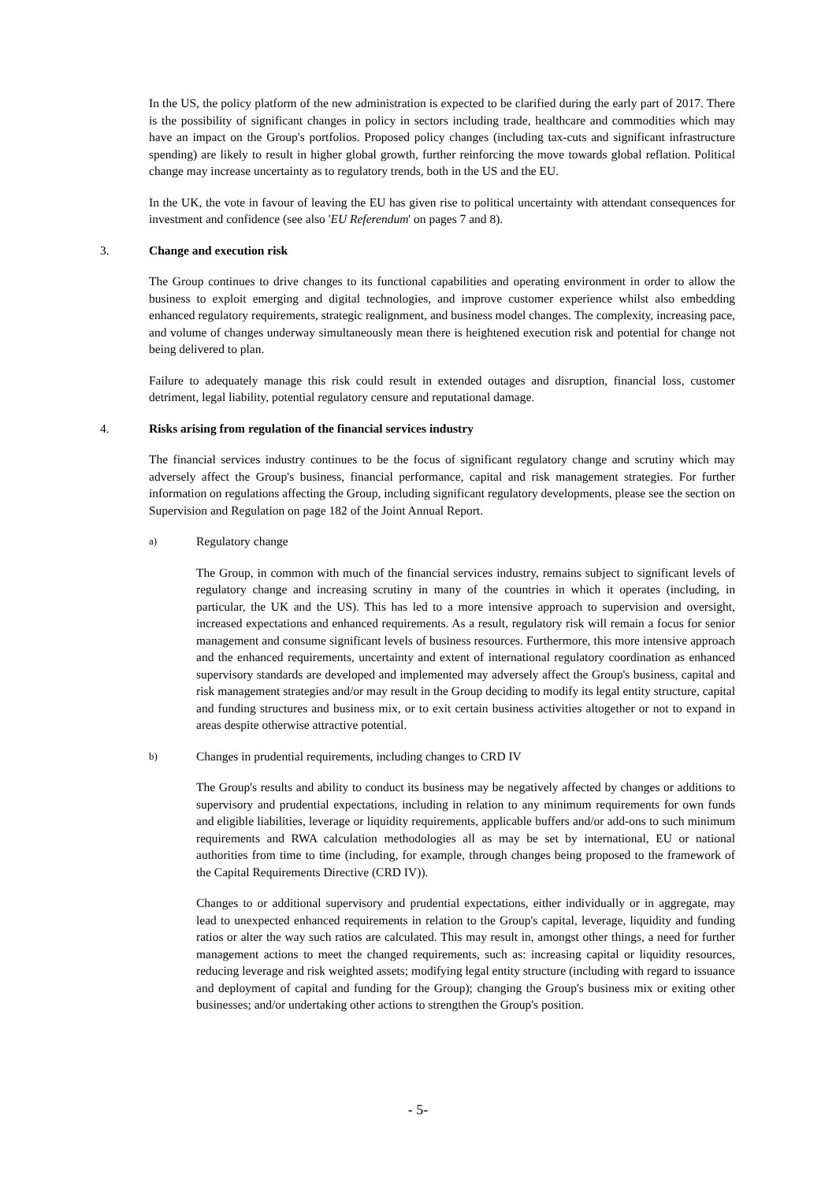In the US, the policy platform of the new administration is expected to be clarified during the early part of 2017. There is the possibility of significant changes in policy in sectors including trade, healthcare and commodities which may have an impact on the Group's portfolios. Proposed policy changes (including tax-cuts and significant infrastructure spending) are likely to result in higher global growth, further reinforcing the move towards global reflation. Political change may increase uncertainty as to regulatory trends, both in the US and the EU.
In the UK, the vote in favour of leaving the EU has given rise to political uncertainty with attendant consequences for investment and confidence (see also 'EU Referendum' on pages 7 and 8).
3. Change and execution risk
The Group continues to drive changes to its functional capabilities and operating environment in order to allow the business to exploit emerging and digital technologies, and improve customer experience whilst also embedding enhanced regulatory requirements, strategic realignment, and business model changes. The complexity, increasing pace, and volume of changes underway simultaneously mean there is heightened execution risk and potential for change not being delivered to plan.
Failure to adequately manage this risk could result in extended outages and disruption, financial loss, customer detriment, legal liability, potential regulatory censure and reputational damage.
4. Risks arising from regulation of the financial services industry
The financial services industry continues to be the focus of significant regulatory change and scrutiny which may adversely affect the Group's business, financial performance, capital and risk management strategies. For further information on regulations affecting the Group, including significant regulatory developments, please see the section on Supervision and Regulation on page 182 of the Joint Annual Report.
a) Regulatory change
The Group, in common with much of the financial services industry, remains subject to significant levels of regulatory change and increasing scrutiny in many of the countries in which it operates (including, in particular, the UK and the US). This has led to a more intensive approach to supervision and oversight, increased expectations and enhanced requirements. As a result, regulatory risk will remain a focus for senior management and consume significant levels of business resources. Furthermore, this more intensive approach and the enhanced requirements, uncertainty and extent of international regulatory coordination as enhanced supervisory standards are developed and implemented may adversely affect the Group's business, capital and risk management strategies and/or may result in the Group deciding to modify its legal entity structure, capital and funding structures and business mix, or to exit certain business activities altogether or not to expand in areas despite otherwise attractive potential.
b) Changes in prudential requirements, including changes to CRD IV
The Group's results and ability to conduct its business may be negatively affected by changes or additions to supervisory and prudential expectations, including in relation to any minimum requirements for own funds and eligible liabilities, leverage or liquidity requirements, applicable buffers and/or add-ons to such minimum requirements and RWA calculation methodologies all as may be set by international, EU or national authorities from time to time (including, for example, through changes being proposed to the framework of the Capital Requirements Directive (CRD IV)).
Changes to or additional supervisory and prudential expectations, either individually or in aggregate, may lead to unexpected enhanced requirements in relation to the Group's capital, leverage, liquidity and funding ratios or alter the way such ratios are calculated. This may result in, amongst other things, a need for further management actions to meet the changed requirements, such as: increasing capital or liquidity resources, reducing leverage and risk weighted assets; modifying legal entity structure (including with regard to issuance and deployment of capital and funding for the Group); changing the Group's business mix or exiting other businesses; and/or undertaking other actions to strengthen the Group's position.
- 5-